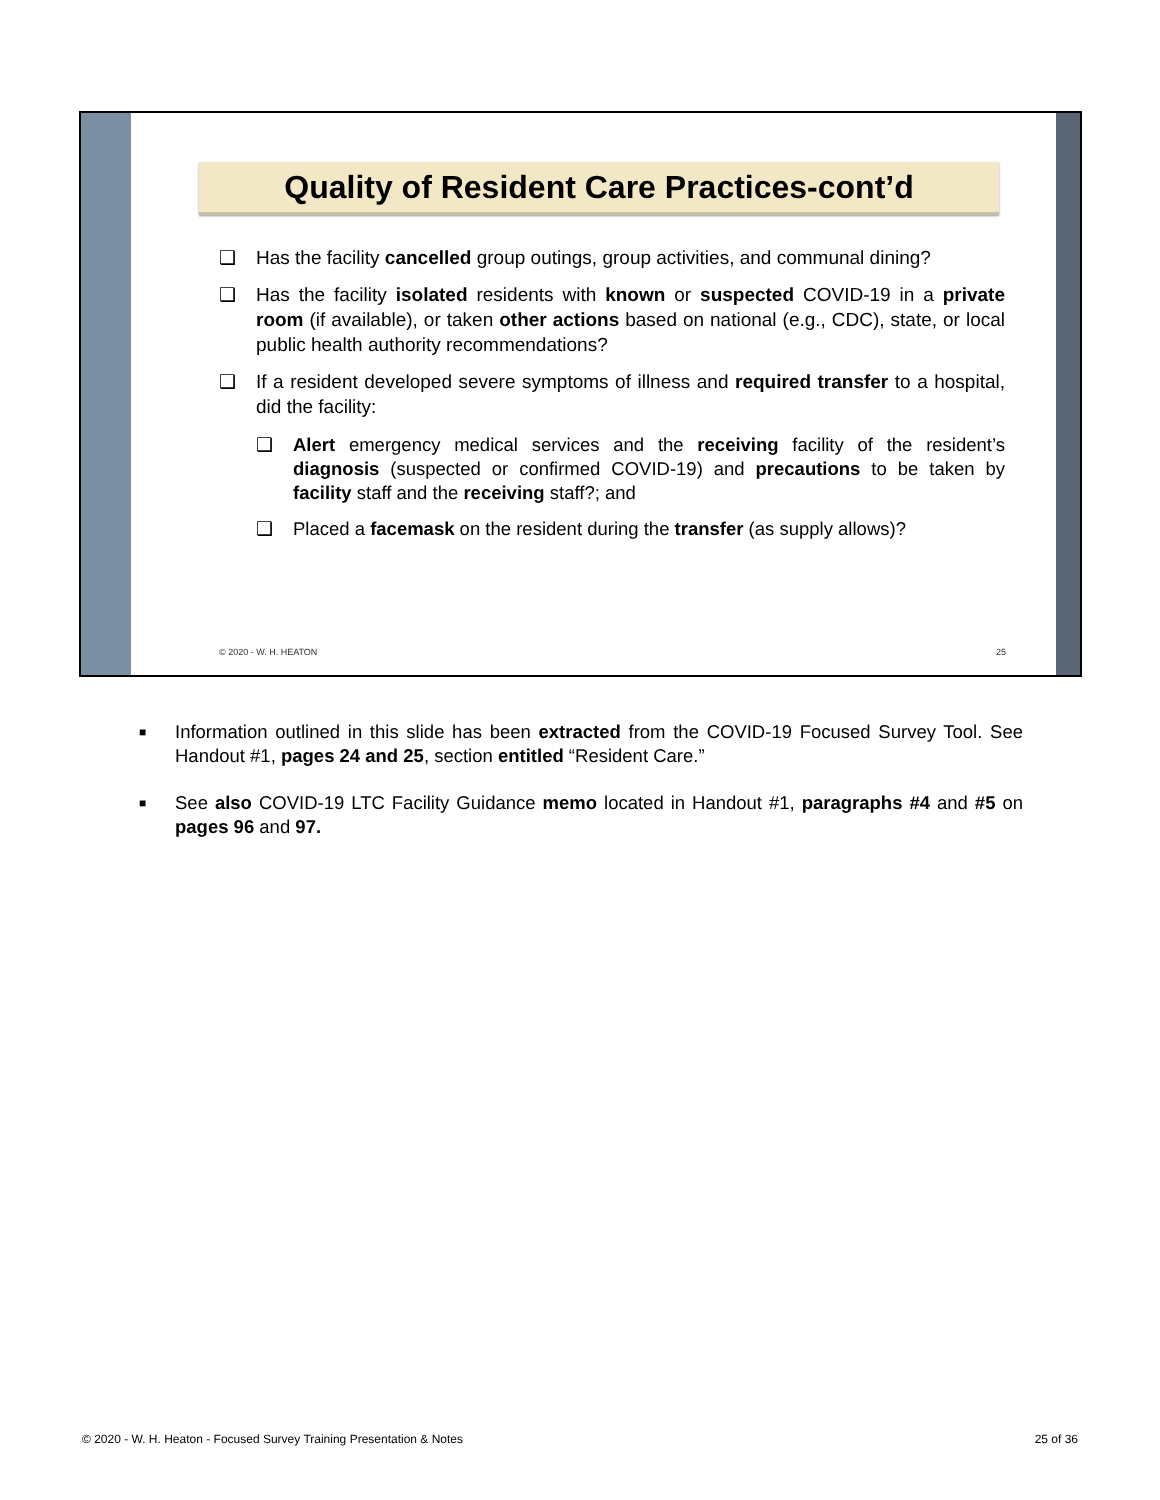Quality of Resident Care Practices-cont’d
❑ Has the facility cancelled group outings, group activities, and communal dining?
❑ Has the facility isolated residents with known or suspected COVID-19 in a private room (if available), or taken other actions based on national (e.g., CDC), state, or local public health authority recommendations?
❑ If a resident developed severe symptoms of illness and required transfer to a hospital, did the facility:
❑ Alert emergency medical services and the receiving facility of the resident’s diagnosis (suspected or confirmed COVID-19) and precautions to be taken by facility staff and the receiving staff?; and
❑ Placed a facemask on the resident during the transfer (as supply allows)?
© 2020 - W. H. HEATON 25
■ Information outlined in this slide has been extracted from the COVID-19 Focused Survey Tool. See Handout #1, pages 24 and 25, section entitled “Resident Care.”
■ See also COVID-19 LTC Facility Guidance memo located in Handout #1, paragraphs #4 and #5 on pages 96 and 97.
© 2020 - W. H. Heaton - Focused Survey Training Presentation & Notes 25 of 36